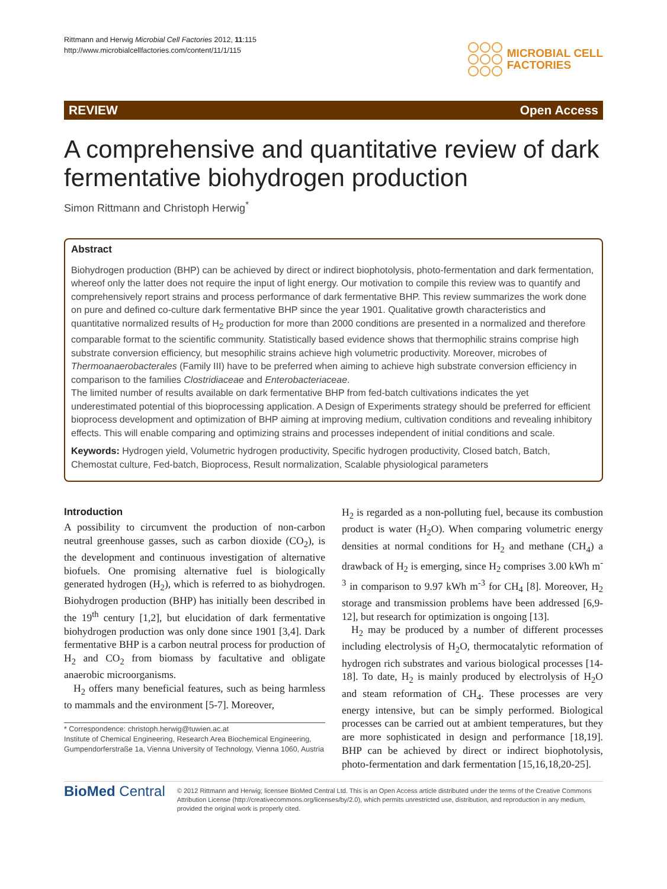Rittmann and Herwig Microbial Cell Factories 2012, 11:115
http://www.microbialcellfactories.com/content/11/1/115
MICROBIAL CELL
FACTORIES
REVIEW Open Access
A comprehensive and quantitative review of dark fermentative biohydrogen production
Simon Rittmann and Christoph Herwig<sup>*</sup>
Abstract
Biohydrogen production (BHP) can be achieved by direct or indirect biophotolysis, photo-fermentation and dark fermentation, whereof only the latter does not require the input of light energy. Our motivation to compile this review was to quantify and comprehensively report strains and process performance of dark fermentative BHP. This review summarizes the work done on pure and defined co-culture dark fermentative BHP since the year 1901. Qualitative growth characteristics and quantitative normalized results of H<sub>2</sub> production for more than 2000 conditions are presented in a normalized and therefore comparable format to the scientific community. Statistically based evidence shows that thermophilic strains comprise high substrate conversion efficiency, but mesophilic strains achieve high volumetric productivity. Moreover, microbes of Thermoanaerobacterales (Family III) have to be preferred when aiming to achieve high substrate conversion efficiency in comparison to the families Clostridiaceae and Enterobacteriaceae.
The limited number of results available on dark fermentative BHP from fed-batch cultivations indicates the yet underestimated potential of this bioprocessing application. A Design of Experiments strategy should be preferred for efficient bioprocess development and optimization of BHP aiming at improving medium, cultivation conditions and revealing inhibitory effects. This will enable comparing and optimizing strains and processes independent of initial conditions and scale.
Keywords: Hydrogen yield, Volumetric hydrogen productivity, Specific hydrogen productivity, Closed batch, Batch, Chemostat culture, Fed-batch, Bioprocess, Result normalization, Scalable physiological parameters
Introduction
A possibility to circumvent the production of non-carbon neutral greenhouse gasses, such as carbon dioxide (CO<sub>2</sub>), is the development and continuous investigation of alternative biofuels. One promising alternative fuel is biologically generated hydrogen (H<sub>2</sub>), which is referred to as biohydrogen. Biohydrogen production (BHP) has initially been described in the 19<sup>th</sup> century [1,2], but elucidation of dark fermentative biohydrogen production was only done since 1901 [3,4]. Dark fermentative BHP is a carbon neutral process for production of H<sub>2</sub> and CO<sub>2</sub> from biomass by facultative and obligate anaerobic microorganisms.
H<sub>2</sub> offers many beneficial features, such as being harmless to mammals and the environment [5-7]. Moreover,
* Correspondence: christoph.herwig@tuwien.ac.at
Institute of Chemical Engineering, Research Area Biochemical Engineering, Gumpendorferstraße 1a, Vienna University of Technology, Vienna 1060, Austria
H<sub>2</sub> is regarded as a non-polluting fuel, because its combustion product is water (H<sub>2</sub>O). When comparing volumetric energy densities at normal conditions for H<sub>2</sub> and methane (CH<sub>4</sub>) a drawback of H<sub>2</sub> is emerging, since H<sub>2</sub> comprises 3.00 kWh m<sup>-3</sup> in comparison to 9.97 kWh m<sup>-3</sup> for CH<sub>4</sub> [8]. Moreover, H<sub>2</sub> storage and transmission problems have been addressed [6,9-12], but research for optimization is ongoing [13].
H<sub>2</sub> may be produced by a number of different processes including electrolysis of H<sub>2</sub>O, thermocatalytic reformation of hydrogen rich substrates and various biological processes [14-18]. To date, H<sub>2</sub> is mainly produced by electrolysis of H<sub>2</sub>O and steam reformation of CH<sub>4</sub>. These processes are very energy intensive, but can be simply performed. Biological processes can be carried out at ambient temperatures, but they are more sophisticated in design and performance [18,19]. BHP can be achieved by direct or indirect biophotolysis, photo-fermentation and dark fermentation [15,16,18,20-25].
BioMed Central
© 2012 Rittmann and Herwig; licensee BioMed Central Ltd. This is an Open Access article distributed under the terms of the Creative Commons Attribution License (http://creativecommons.org/licenses/by/2.0), which permits unrestricted use, distribution, and reproduction in any medium, provided the original work is properly cited.